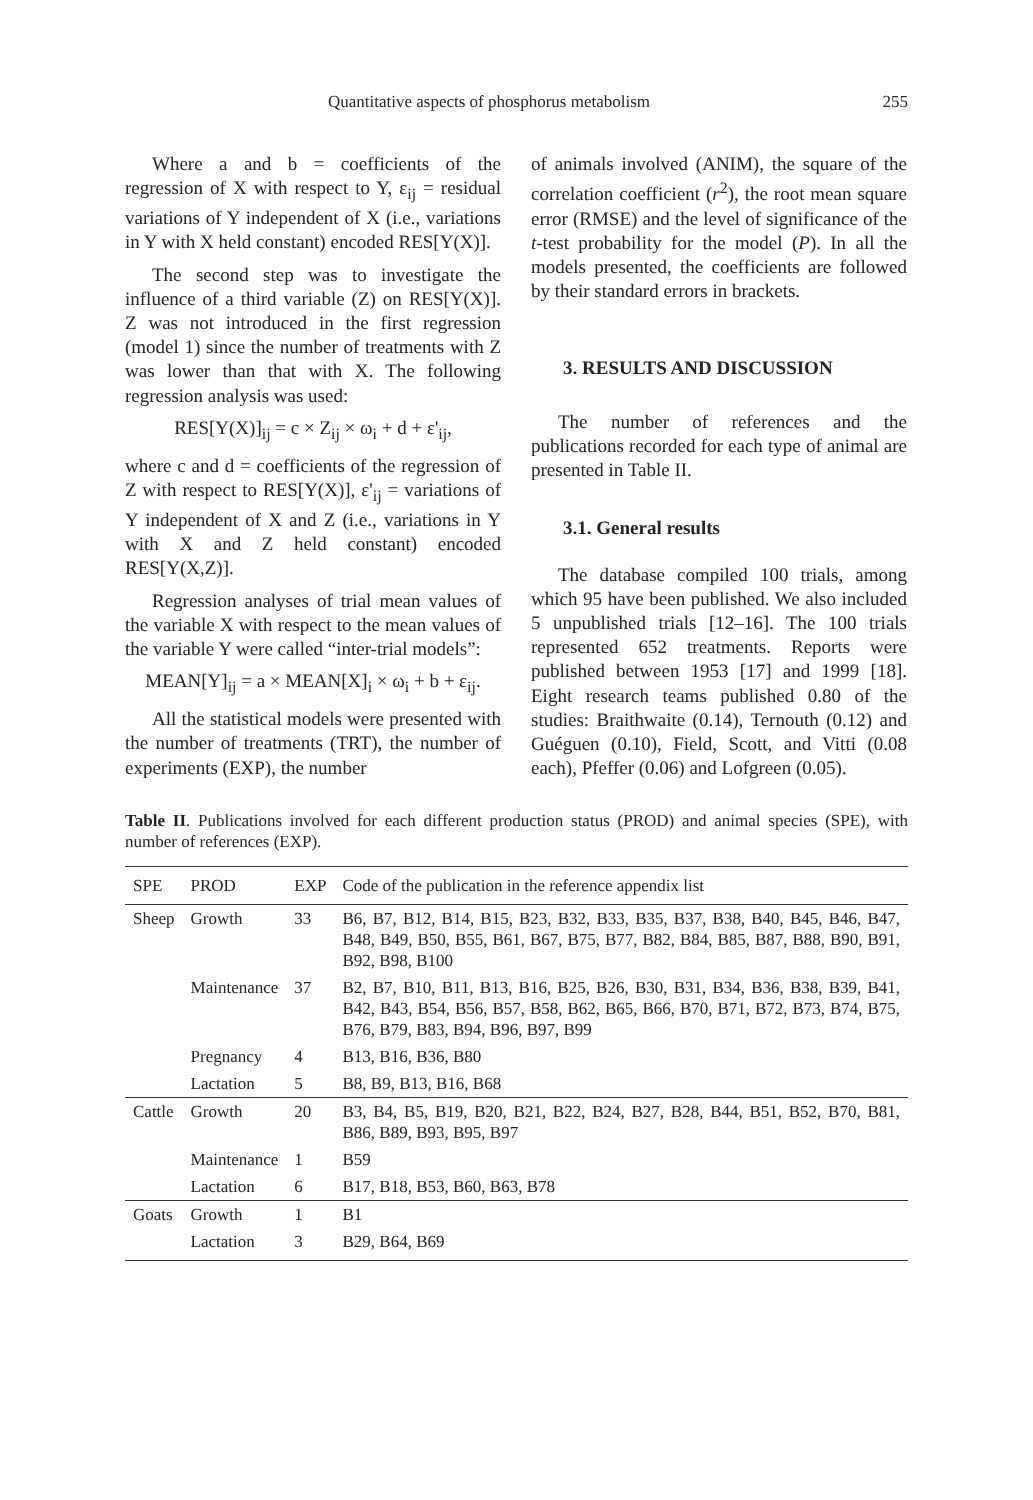Quantitative aspects of phosphorus metabolism 255
Where a and b = coefficients of the regression of X with respect to Y, ε<sub>ij</sub> = residual variations of Y independent of X (i.e., variations in Y with X held constant) encoded RES[Y(X)].
The second step was to investigate the influence of a third variable (Z) on RES[Y(X)]. Z was not introduced in the first regression (model 1) since the number of treatments with Z was lower than that with X. The following regression analysis was used:
RES[Y(X)]<sub>ij</sub> = c × Z<sub>ij</sub> × ω<sub>i</sub> + d + ε'<sub>ij</sub>,
where c and d = coefficients of the regression of Z with respect to RES[Y(X)], ε'<sub>ij</sub> = variations of Y independent of X and Z (i.e., variations in Y with X and Z held constant) encoded RES[Y(X,Z)].
Regression analyses of trial mean values of the variable X with respect to the mean values of the variable Y were called “inter-trial models”:
MEAN[Y]<sub>ij</sub> = a × MEAN[X]<sub>i</sub> × ω<sub>i</sub> + b + ε<sub>ij</sub>.
All the statistical models were presented with the number of treatments (TRT), the number of experiments (EXP), the number
of animals involved (ANIM), the square of the correlation coefficient (r<sup>2</sup>), the root mean square error (RMSE) and the level of significance of the t-test probability for the model (P). In all the models presented, the coefficients are followed by their standard errors in brackets.
3. RESULTS AND DISCUSSION
The number of references and the publications recorded for each type of animal are presented in Table II.
3.1. General results
The database compiled 100 trials, among which 95 have been published. We also included 5 unpublished trials [12–16]. The 100 trials represented 652 treatments. Reports were published between 1953 [17] and 1999 [18]. Eight research teams published 0.80 of the studies: Braithwaite (0.14), Ternouth (0.12) and Guéguen (0.10), Field, Scott, and Vitti (0.08 each), Pfeffer (0.06) and Lofgreen (0.05).
Table II. Publications involved for each different production status (PROD) and animal species (SPE), with number of references (EXP).
| SPE | PROD | EXP | Code of the publication in the reference appendix list |
| --- | --- | --- | --- |
| Sheep | Growth | 33 | B6, B7, B12, B14, B15, B23, B32, B33, B35, B37, B38, B40, B45, B46, B47, B48, B49, B50, B55, B61, B67, B75, B77, B82, B84, B85, B87, B88, B90, B91, B92, B98, B100 |
| | Maintenance | 37 | B2, B7, B10, B11, B13, B16, B25, B26, B30, B31, B34, B36, B38, B39, B41, B42, B43, B54, B56, B57, B58, B62, B65, B66, B70, B71, B72, B73, B74, B75, B76, B79, B83, B94, B96, B97, B99 |
| | Pregnancy | 4 | B13, B16, B36, B80 |
| | Lactation | 5 | B8, B9, B13, B16, B68 |
| Cattle | Growth | 20 | B3, B4, B5, B19, B20, B21, B22, B24, B27, B28, B44, B51, B52, B70, B81, B86, B89, B93, B95, B97 |
| | Maintenance | 1 | B59 |
| | Lactation | 6 | B17, B18, B53, B60, B63, B78 |
| Goats | Growth | 1 | B1 |
| | Lactation | 3 | B29, B64, B69 |